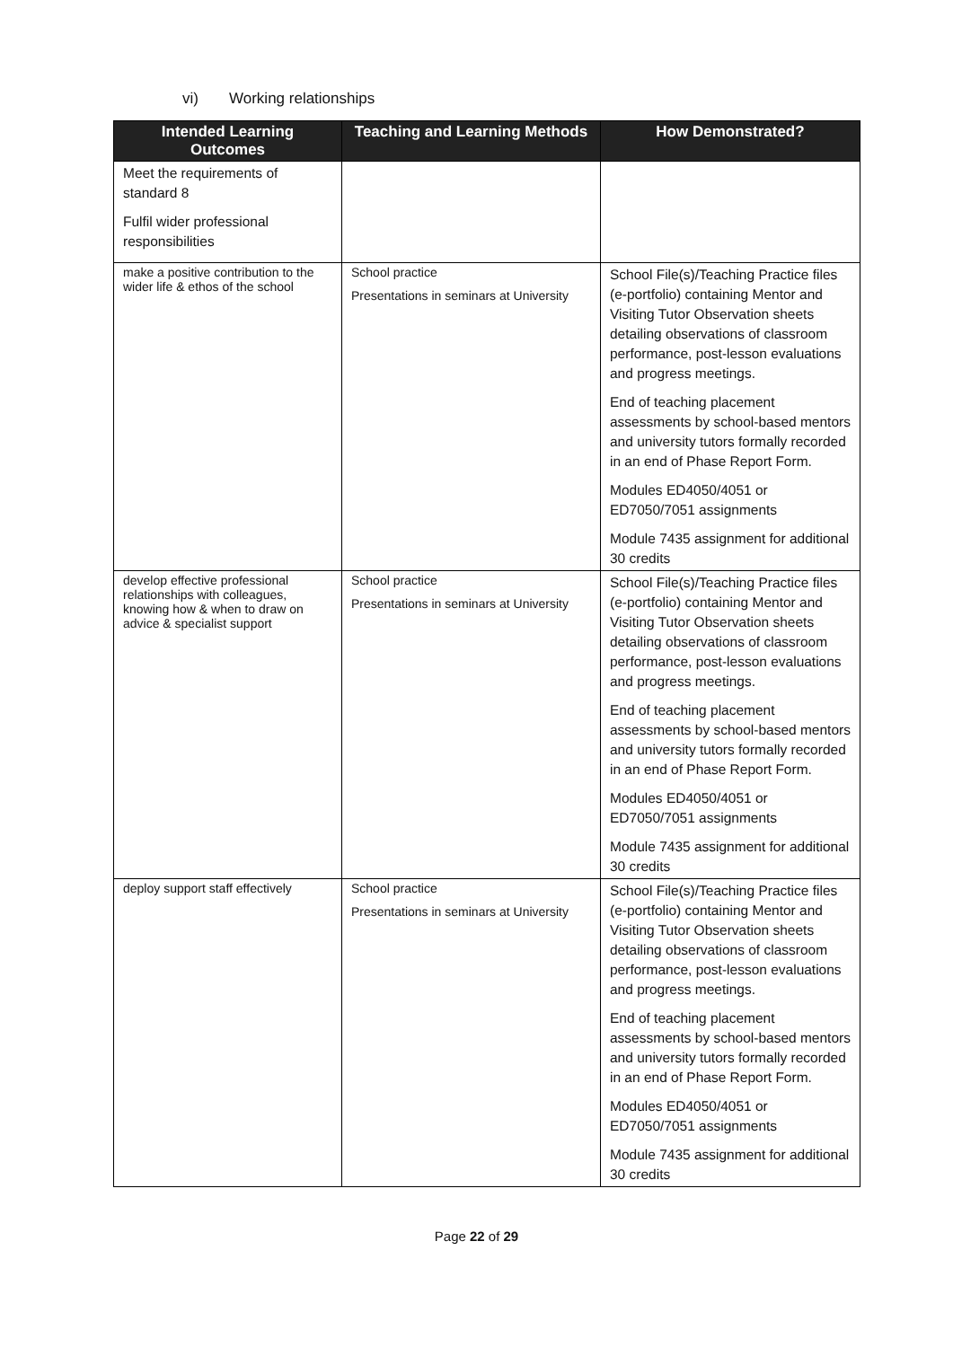vi) Working relationships
| Intended Learning Outcomes | Teaching and Learning Methods | How Demonstrated? |
| --- | --- | --- |
| Meet the requirements of standard 8 Fulfil wider professional responsibilities | | |
| make a positive contribution to the wider life & ethos of the school | School practice Presentations in seminars at University | School File(s)/Teaching Practice files (e-portfolio) containing Mentor and Visiting Tutor Observation sheets detailing observations of classroom performance, post-lesson evaluations and progress meetings. End of teaching placement assessments by school-based mentors and university tutors formally recorded in an end of Phase Report Form. Modules ED4050/4051 or ED7050/7051 assignments Module 7435 assignment for additional 30 credits |
| develop effective professional relationships with colleagues, knowing how & when to draw on advice & specialist support | School practice Presentations in seminars at University | School File(s)/Teaching Practice files (e-portfolio) containing Mentor and Visiting Tutor Observation sheets detailing observations of classroom performance, post-lesson evaluations and progress meetings. End of teaching placement assessments by school-based mentors and university tutors formally recorded in an end of Phase Report Form. Modules ED4050/4051 or ED7050/7051 assignments Module 7435 assignment for additional 30 credits |
| deploy support staff effectively | School practice Presentations in seminars at University | School File(s)/Teaching Practice files (e-portfolio) containing Mentor and Visiting Tutor Observation sheets detailing observations of classroom performance, post-lesson evaluations and progress meetings. End of teaching placement assessments by school-based mentors and university tutors formally recorded in an end of Phase Report Form. Modules ED4050/4051 or ED7050/7051 assignments Module 7435 assignment for additional 30 credits |
Page 22 of 29